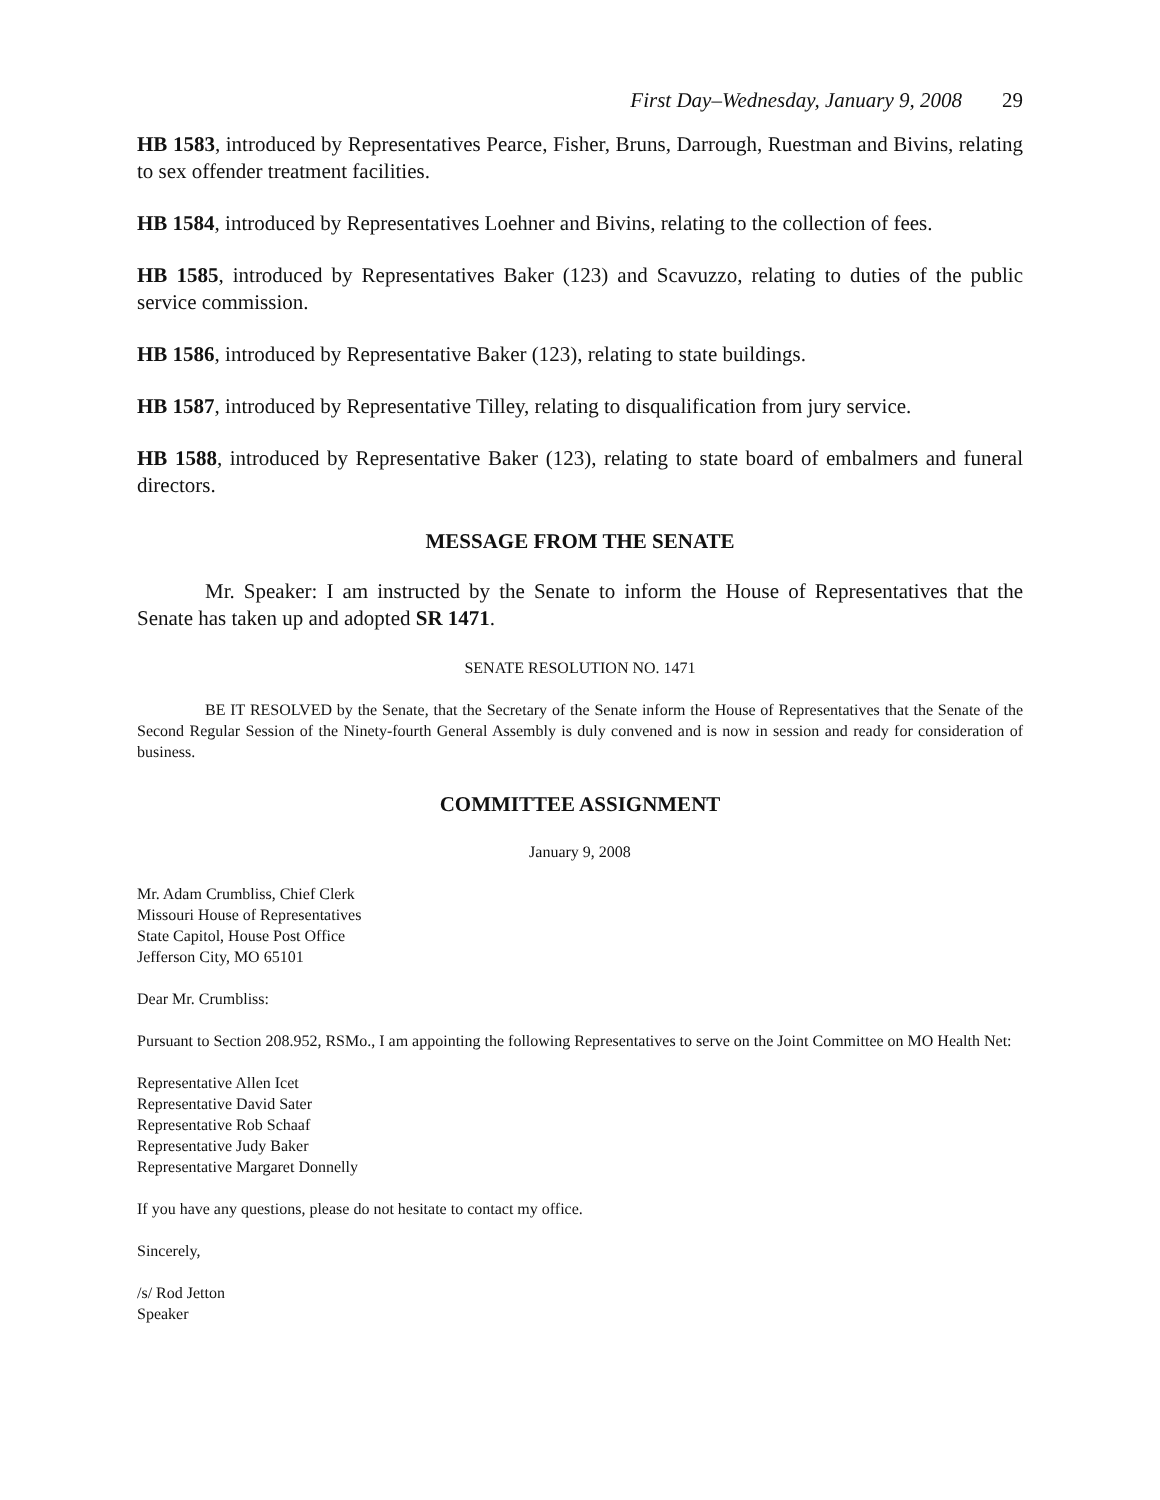First Day–Wednesday, January 9, 2008 29
HB 1583, introduced by Representatives Pearce, Fisher, Bruns, Darrough, Ruestman and Bivins, relating to sex offender treatment facilities.
HB 1584, introduced by Representatives Loehner and Bivins, relating to the collection of fees.
HB 1585, introduced by Representatives Baker (123) and Scavuzzo, relating to duties of the public service commission.
HB 1586, introduced by Representative Baker (123), relating to state buildings.
HB 1587, introduced by Representative Tilley, relating to disqualification from jury service.
HB 1588, introduced by Representative Baker (123), relating to state board of embalmers and funeral directors.
MESSAGE FROM THE SENATE
Mr. Speaker: I am instructed by the Senate to inform the House of Representatives that the Senate has taken up and adopted SR 1471.
SENATE RESOLUTION NO. 1471
BE IT RESOLVED by the Senate, that the Secretary of the Senate inform the House of Representatives that the Senate of the Second Regular Session of the Ninety-fourth General Assembly is duly convened and is now in session and ready for consideration of business.
COMMITTEE ASSIGNMENT
January 9, 2008
Mr. Adam Crumbliss, Chief Clerk
Missouri House of Representatives
State Capitol, House Post Office
Jefferson City, MO 65101
Dear Mr. Crumbliss:
Pursuant to Section 208.952, RSMo., I am appointing the following Representatives to serve on the Joint Committee on MO Health Net:
Representative Allen Icet
Representative David Sater
Representative Rob Schaaf
Representative Judy Baker
Representative Margaret Donnelly
If you have any questions, please do not hesitate to contact my office.
Sincerely,
/s/ Rod Jetton
Speaker